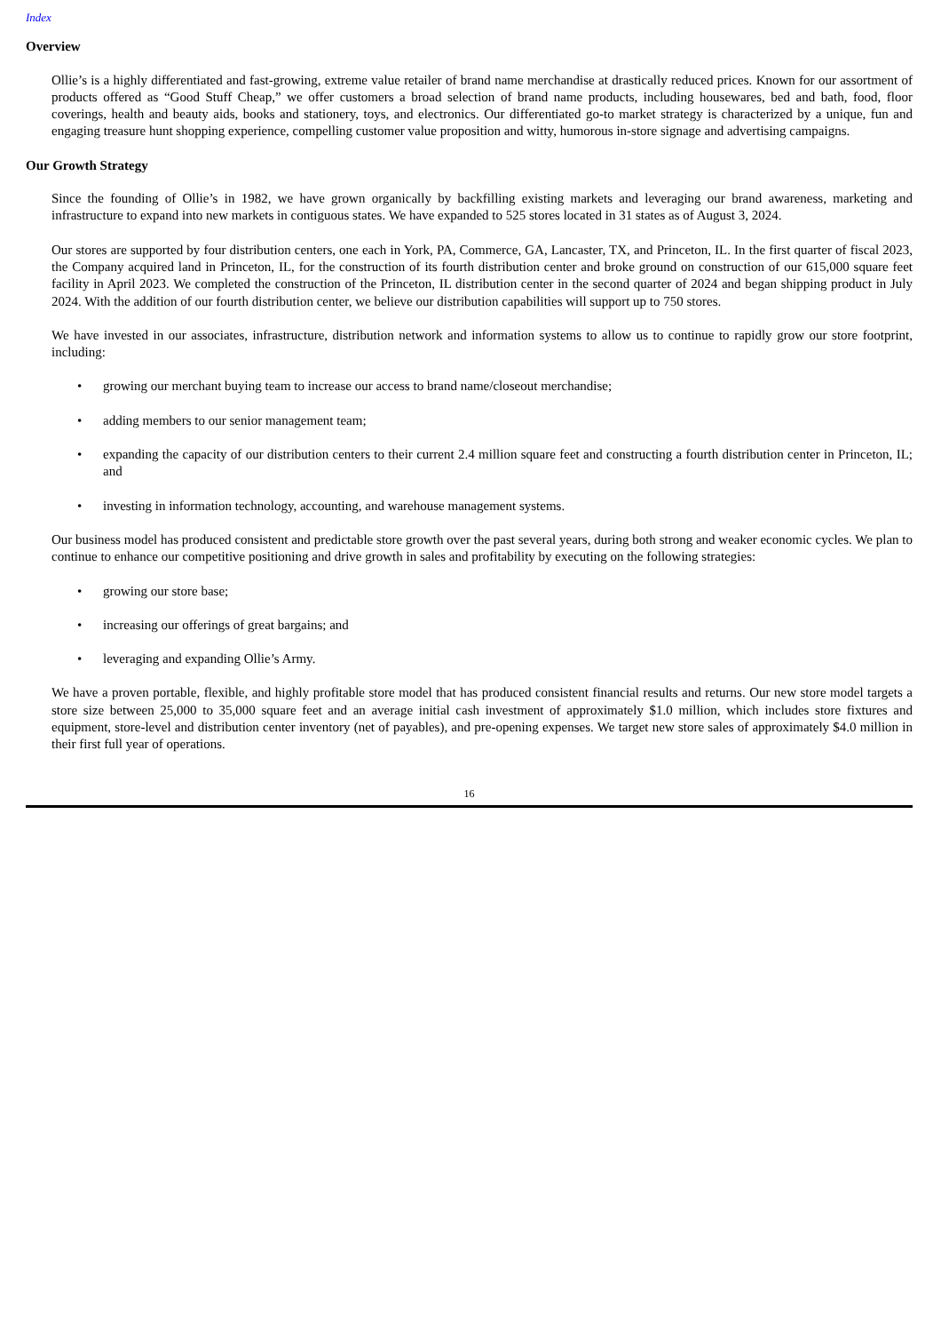Index
Overview
Ollie’s is a highly differentiated and fast-growing, extreme value retailer of brand name merchandise at drastically reduced prices. Known for our assortment of products offered as “Good Stuff Cheap,” we offer customers a broad selection of brand name products, including housewares, bed and bath, food, floor coverings, health and beauty aids, books and stationery, toys, and electronics. Our differentiated go-to market strategy is characterized by a unique, fun and engaging treasure hunt shopping experience, compelling customer value proposition and witty, humorous in-store signage and advertising campaigns.
Our Growth Strategy
Since the founding of Ollie’s in 1982, we have grown organically by backfilling existing markets and leveraging our brand awareness, marketing and infrastructure to expand into new markets in contiguous states. We have expanded to 525 stores located in 31 states as of August 3, 2024.
Our stores are supported by four distribution centers, one each in York, PA, Commerce, GA, Lancaster, TX, and Princeton, IL. In the first quarter of fiscal 2023, the Company acquired land in Princeton, IL, for the construction of its fourth distribution center and broke ground on construction of our 615,000 square feet facility in April 2023. We completed the construction of the Princeton, IL distribution center in the second quarter of 2024 and began shipping product in July 2024. With the addition of our fourth distribution center, we believe our distribution capabilities will support up to 750 stores.
We have invested in our associates, infrastructure, distribution network and information systems to allow us to continue to rapidly grow our store footprint, including:
• growing our merchant buying team to increase our access to brand name/closeout merchandise;
• adding members to our senior management team;
• expanding the capacity of our distribution centers to their current 2.4 million square feet and constructing a fourth distribution center in Princeton, IL; and
• investing in information technology, accounting, and warehouse management systems.
Our business model has produced consistent and predictable store growth over the past several years, during both strong and weaker economic cycles. We plan to continue to enhance our competitive positioning and drive growth in sales and profitability by executing on the following strategies:
• growing our store base;
• increasing our offerings of great bargains; and
• leveraging and expanding Ollie’s Army.
We have a proven portable, flexible, and highly profitable store model that has produced consistent financial results and returns. Our new store model targets a store size between 25,000 to 35,000 square feet and an average initial cash investment of approximately $1.0 million, which includes store fixtures and equipment, store-level and distribution center inventory (net of payables), and pre-opening expenses. We target new store sales of approximately $4.0 million in their first full year of operations.
16